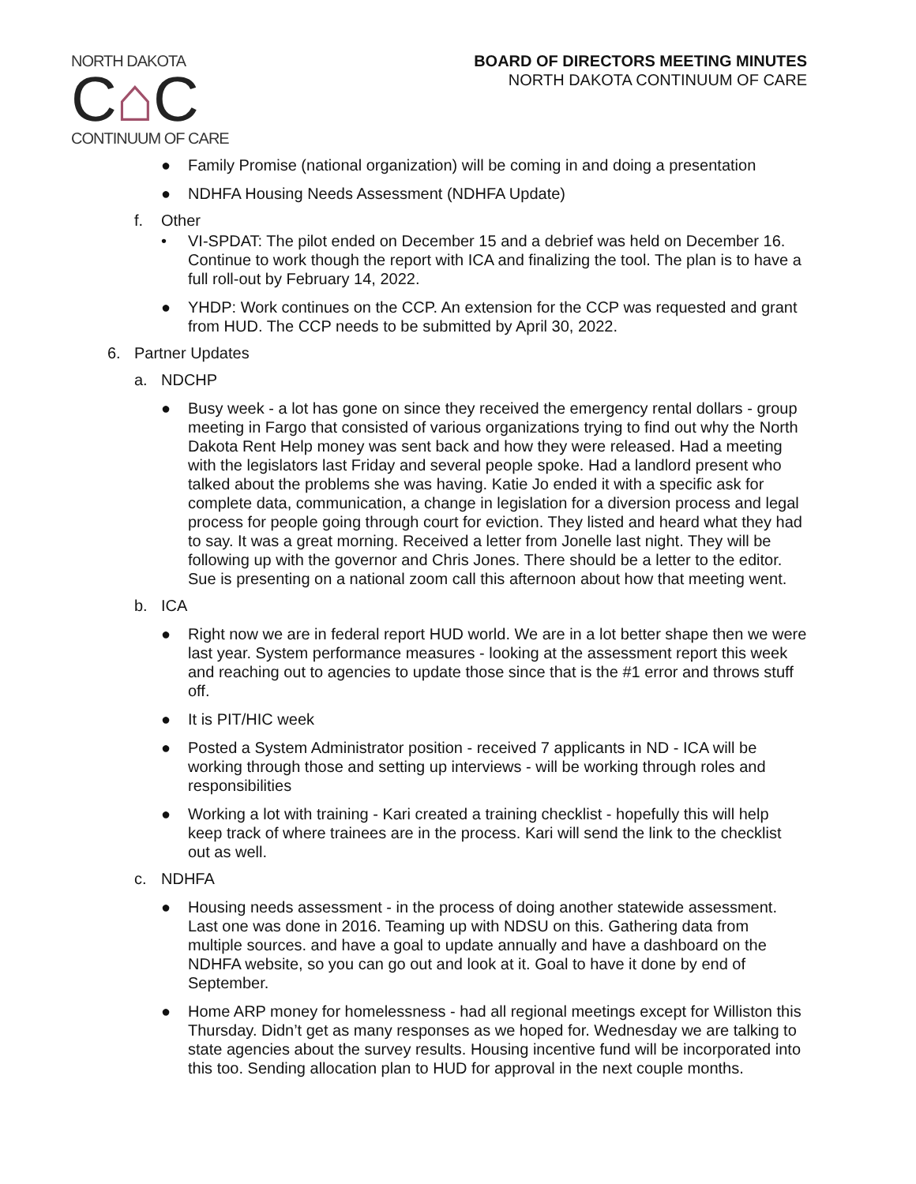NORTH DAKOTA
C⌂C
CONTINUUM OF CARE
BOARD OF DIRECTORS MEETING MINUTES
NORTH DAKOTA CONTINUUM OF CARE
● Family Promise (national organization) will be coming in and doing a presentation
● NDHFA Housing Needs Assessment (NDHFA Update)
f. Other
• VI-SPDAT: The pilot ended on December 15 and a debrief was held on December 16. Continue to work though the report with ICA and finalizing the tool. The plan is to have a full roll-out by February 14, 2022.
● YHDP: Work continues on the CCP. An extension for the CCP was requested and grant from HUD. The CCP needs to be submitted by April 30, 2022.
6. Partner Updates
a. NDCHP
● Busy week - a lot has gone on since they received the emergency rental dollars - group meeting in Fargo that consisted of various organizations trying to find out why the North Dakota Rent Help money was sent back and how they were released. Had a meeting with the legislators last Friday and several people spoke. Had a landlord present who talked about the problems she was having. Katie Jo ended it with a specific ask for complete data, communication, a change in legislation for a diversion process and legal process for people going through court for eviction. They listed and heard what they had to say. It was a great morning. Received a letter from Jonelle last night. They will be following up with the governor and Chris Jones. There should be a letter to the editor. Sue is presenting on a national zoom call this afternoon about how that meeting went.
b. ICA
● Right now we are in federal report HUD world. We are in a lot better shape then we were last year. System performance measures - looking at the assessment report this week and reaching out to agencies to update those since that is the #1 error and throws stuff off.
● It is PIT/HIC week
● Posted a System Administrator position - received 7 applicants in ND - ICA will be working through those and setting up interviews - will be working through roles and responsibilities
● Working a lot with training - Kari created a training checklist - hopefully this will help keep track of where trainees are in the process. Kari will send the link to the checklist out as well.
c. NDHFA
● Housing needs assessment - in the process of doing another statewide assessment. Last one was done in 2016. Teaming up with NDSU on this. Gathering data from multiple sources. and have a goal to update annually and have a dashboard on the NDHFA website, so you can go out and look at it. Goal to have it done by end of September.
● Home ARP money for homelessness - had all regional meetings except for Williston this Thursday. Didn’t get as many responses as we hoped for. Wednesday we are talking to state agencies about the survey results. Housing incentive fund will be incorporated into this too. Sending allocation plan to HUD for approval in the next couple months.